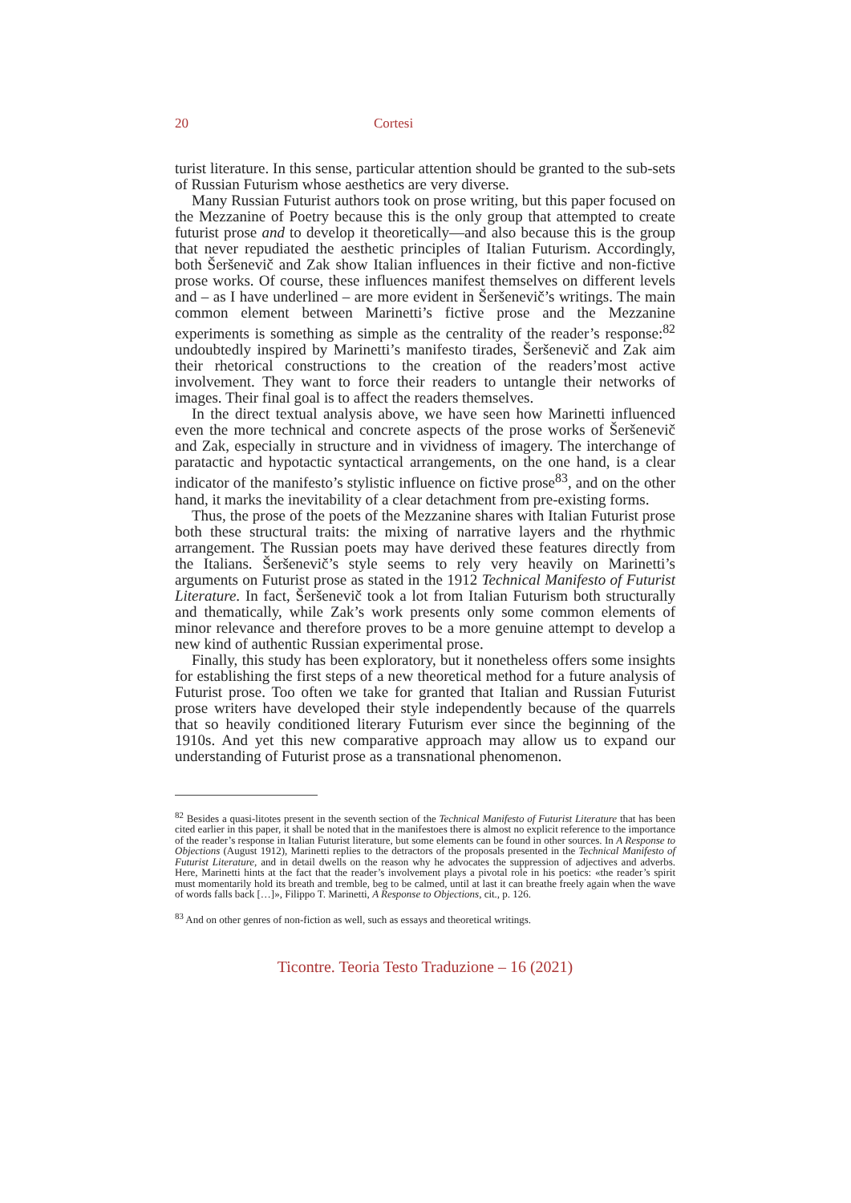20 Cortesi
turist literature. In this sense, particular attention should be granted to the sub-sets of Russian Futurism whose aesthetics are very diverse.
Many Russian Futurist authors took on prose writing, but this paper focused on the Mezzanine of Poetry because this is the only group that attempted to create futurist prose and to develop it theoretically—and also because this is the group that never repudiated the aesthetic principles of Italian Futurism. Accordingly, both Šeršenevič and Zak show Italian influences in their fictive and non-fictive prose works. Of course, these influences manifest themselves on different levels and – as I have underlined – are more evident in Šeršenevič’s writings. The main common element between Marinetti’s fictive prose and the Mezzanine experiments is something as simple as the centrality of the reader’s response:<sup>82</sup> undoubtedly inspired by Marinetti’s manifesto tirades, Šeršenevič and Zak aim their rhetorical constructions to the creation of the readers’most active involvement. They want to force their readers to untangle their networks of images. Their final goal is to affect the readers themselves.
In the direct textual analysis above, we have seen how Marinetti influenced even the more technical and concrete aspects of the prose works of Šeršenevič and Zak, especially in structure and in vividness of imagery. The interchange of paratactic and hypotactic syntactical arrangements, on the one hand, is a clear indicator of the manifesto’s stylistic influence on fictive prose<sup>83</sup>, and on the other hand, it marks the inevitability of a clear detachment from pre-existing forms.
Thus, the prose of the poets of the Mezzanine shares with Italian Futurist prose both these structural traits: the mixing of narrative layers and the rhythmic arrangement. The Russian poets may have derived these features directly from the Italians. Šeršenevič’s style seems to rely very heavily on Marinetti’s arguments on Futurist prose as stated in the 1912 Technical Manifesto of Futurist Literature. In fact, Šeršenevič took a lot from Italian Futurism both structurally and thematically, while Zak’s work presents only some common elements of minor relevance and therefore proves to be a more genuine attempt to develop a new kind of authentic Russian experimental prose.
Finally, this study has been exploratory, but it nonetheless offers some insights for establishing the first steps of a new theoretical method for a future analysis of Futurist prose. Too often we take for granted that Italian and Russian Futurist prose writers have developed their style independently because of the quarrels that so heavily conditioned literary Futurism ever since the beginning of the 1910s. And yet this new comparative approach may allow us to expand our understanding of Futurist prose as a transnational phenomenon.
<sup>82</sup> Besides a quasi-litotes present in the seventh section of the Technical Manifesto of Futurist Literature that has been cited earlier in this paper, it shall be noted that in the manifestoes there is almost no explicit reference to the importance of the reader’s response in Italian Futurist literature, but some elements can be found in other sources. In A Response to Objections (August 1912), Marinetti replies to the detractors of the proposals presented in the Technical Manifesto of Futurist Literature, and in detail dwells on the reason why he advocates the suppression of adjectives and adverbs. Here, Marinetti hints at the fact that the reader’s involvement plays a pivotal role in his poetics: «the reader’s spirit must momentarily hold its breath and tremble, beg to be calmed, until at last it can breathe freely again when the wave of words falls back […]», Filippo T. Marinetti, A Response to Objections, cit., p. 126.
<sup>83</sup> And on other genres of non-fiction as well, such as essays and theoretical writings.
Ticontre. Teoria Testo Traduzione – 16 (2021)